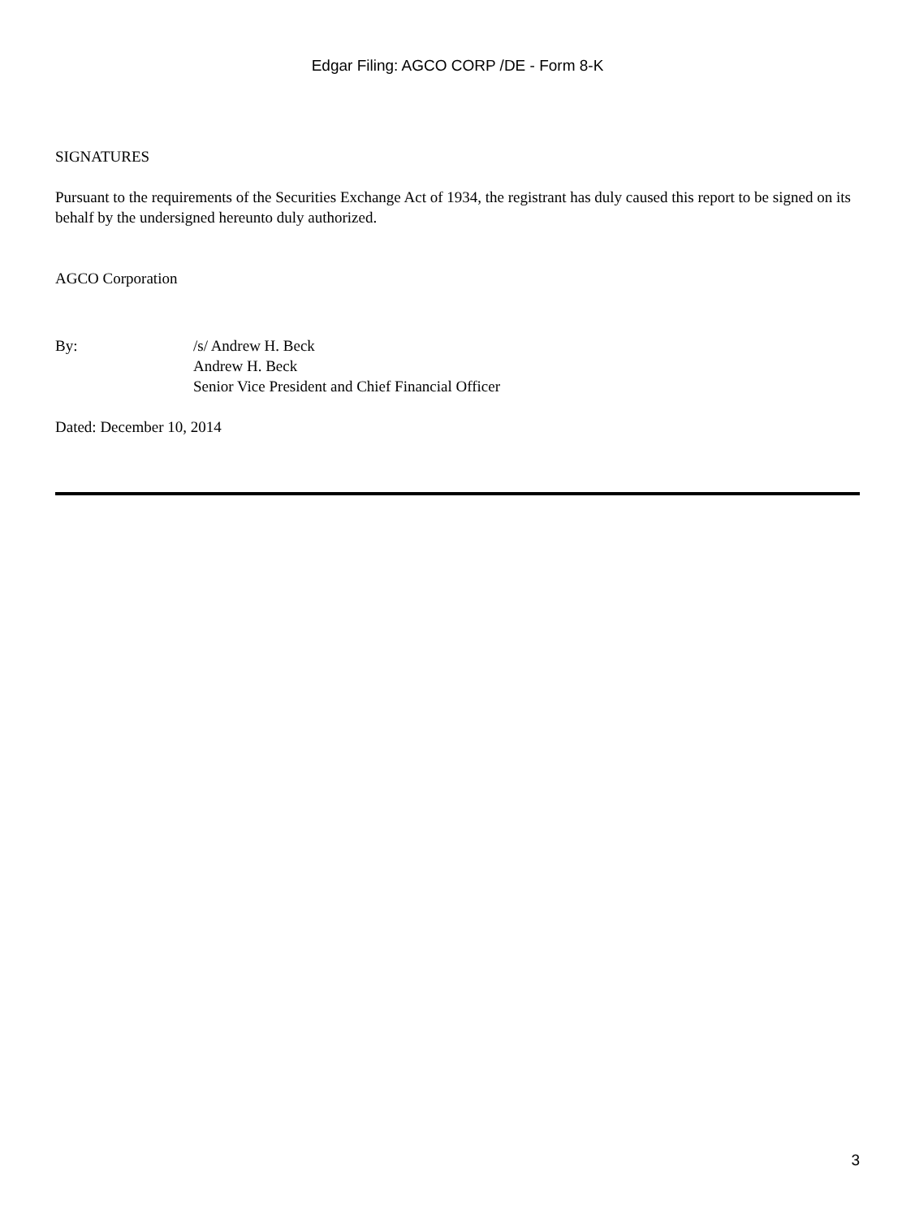Edgar Filing: AGCO CORP /DE - Form 8-K
SIGNATURES
Pursuant to the requirements of the Securities Exchange Act of 1934, the registrant has duly caused this report to be signed on its behalf by the undersigned hereunto duly authorized.
AGCO Corporation
By: /s/ Andrew H. Beck
Andrew H. Beck
Senior Vice President and Chief Financial Officer
Dated: December 10, 2014
3